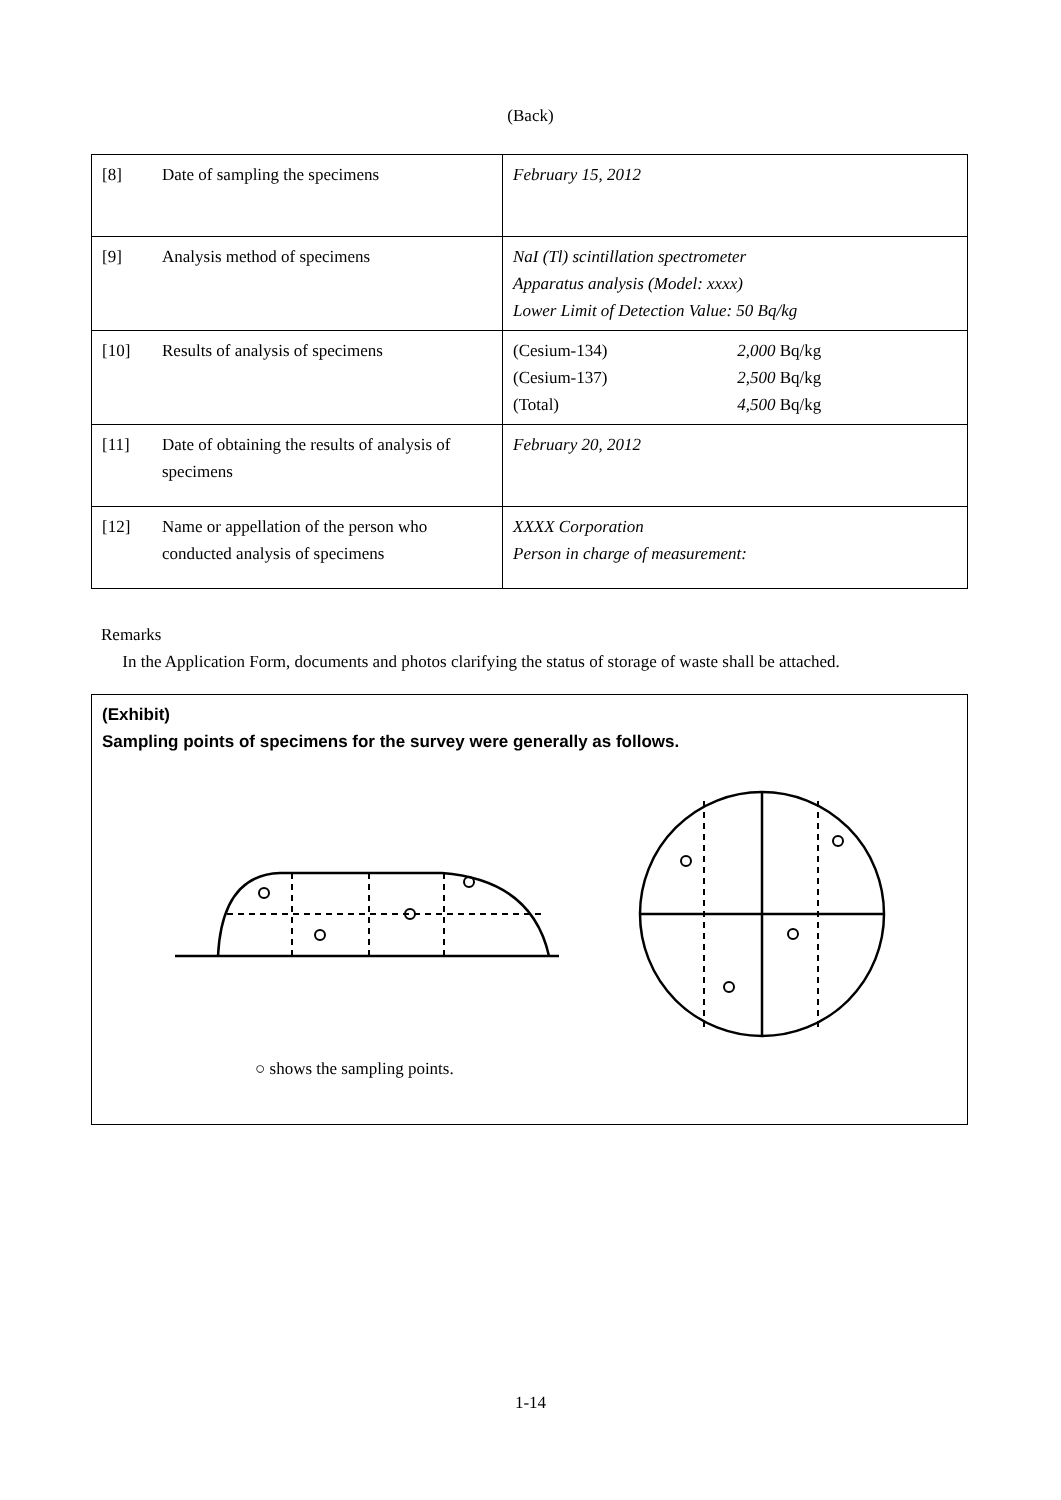(Back)
| [8] | Date of sampling the specimens | February 15, 2012 |
| [9] | Analysis method of specimens | NaI (Tl) scintillation spectrometer Apparatus analysis (Model: xxxx) Lower Limit of Detection Value: 50 Bq/kg |
| [10] | Results of analysis of specimens | (Cesium-134) 2,000 Bq/kg (Cesium-137) 2,500 Bq/kg (Total) 4,500 Bq/kg |
| [11] | Date of obtaining the results of analysis of specimens | February 20, 2012 |
| [12] | Name or appellation of the person who conducted analysis of specimens | XXXX Corporation Person in charge of measurement: |
Remarks
In the Application Form, documents and photos clarifying the status of storage of waste shall be attached.
(Exhibit)
Sampling points of specimens for the survey were generally as follows.
○ shows the sampling points.
1-14